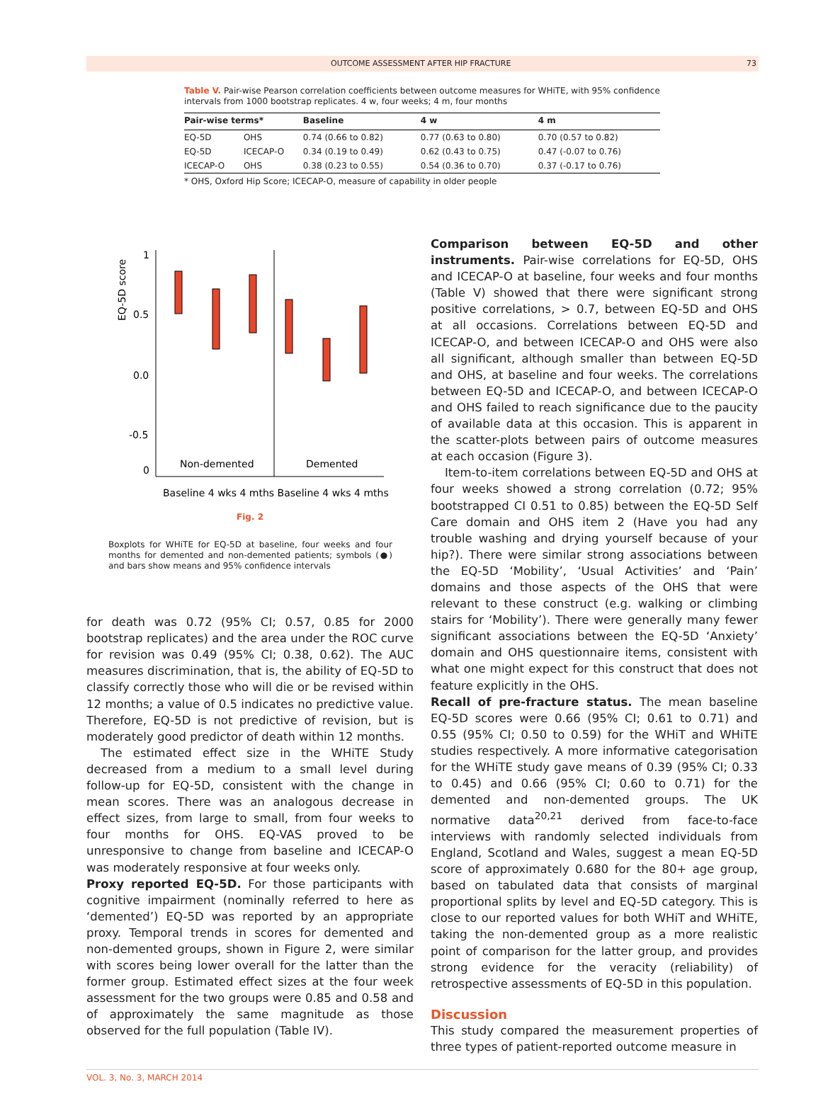OUTCOME ASSESSMENT AFTER HIP FRACTURE 73
Table V. Pair-wise Pearson correlation coefficients between outcome measures for WHiTE, with 95% confidence intervals from 1000 bootstrap replicates. 4 w, four weeks; 4 m, four months
| Pair-wise terms* | | Baseline | 4 w | 4 m |
| --- | --- | --- | --- | --- |
| EQ-5D | OHS | 0.74 (0.66 to 0.82) | 0.77 (0.63 to 0.80) | 0.70 (0.57 to 0.82) |
| EQ-5D | ICECAP-O | 0.34 (0.19 to 0.49) | 0.62 (0.43 to 0.75) | 0.47 (-0.07 to 0.76) |
| ICECAP-O | OHS | 0.38 (0.23 to 0.55) | 0.54 (0.36 to 0.70) | 0.37 (-0.17 to 0.76) |
* OHS, Oxford Hip Score; ICECAP-O, measure of capability in older people
EQ-5D score
1
0.5
0.0
-0.5
0
Non-demented
Demented
Baseline 4 wks 4 mths Baseline 4 wks 4 mths
Fig. 2
Boxplots for WHiTE for EQ-5D at baseline, four weeks and four months for demented and non-demented patients; symbols (●) and bars show means and 95% confidence intervals
for death was 0.72 (95% CI; 0.57, 0.85 for 2000 bootstrap replicates) and the area under the ROC curve for revision was 0.49 (95% CI; 0.38, 0.62). The AUC measures discrimination, that is, the ability of EQ-5D to classify correctly those who will die or be revised within 12 months; a value of 0.5 indicates no predictive value. Therefore, EQ-5D is not predictive of revision, but is moderately good predictor of death within 12 months.
The estimated effect size in the WHiTE Study decreased from a medium to a small level during follow-up for EQ-5D, consistent with the change in mean scores. There was an analogous decrease in effect sizes, from large to small, from four weeks to four months for OHS. EQ-VAS proved to be unresponsive to change from baseline and ICECAP-O was moderately responsive at four weeks only.
Proxy reported EQ-5D. For those participants with cognitive impairment (nominally referred to here as ‘demented’) EQ-5D was reported by an appropriate proxy. Temporal trends in scores for demented and non-demented groups, shown in Figure 2, were similar with scores being lower overall for the latter than the former group. Estimated effect sizes at the four week assessment for the two groups were 0.85 and 0.58 and of approximately the same magnitude as those observed for the full population (Table IV).
Comparison between EQ-5D and other instruments. Pair-wise correlations for EQ-5D, OHS and ICECAP-O at baseline, four weeks and four months (Table V) showed that there were significant strong positive correlations, > 0.7, between EQ-5D and OHS at all occasions. Correlations between EQ-5D and ICECAP-O, and between ICECAP-O and OHS were also all significant, although smaller than between EQ-5D and OHS, at baseline and four weeks. The correlations between EQ-5D and ICECAP-O, and between ICECAP-O and OHS failed to reach significance due to the paucity of available data at this occasion. This is apparent in the scatter-plots between pairs of outcome measures at each occasion (Figure 3).
Item-to-item correlations between EQ-5D and OHS at four weeks showed a strong correlation (0.72; 95% bootstrapped CI 0.51 to 0.85) between the EQ-5D Self Care domain and OHS item 2 (Have you had any trouble washing and drying yourself because of your hip?). There were similar strong associations between the EQ-5D ‘Mobility’, ‘Usual Activities’ and ‘Pain’ domains and those aspects of the OHS that were relevant to these construct (e.g. walking or climbing stairs for ‘Mobility’). There were generally many fewer significant associations between the EQ-5D ‘Anxiety’ domain and OHS questionnaire items, consistent with what one might expect for this construct that does not feature explicitly in the OHS.
Recall of pre-fracture status. The mean baseline EQ-5D scores were 0.66 (95% CI; 0.61 to 0.71) and 0.55 (95% CI; 0.50 to 0.59) for the WHiT and WHiTE studies respectively. A more informative categorisation for the WHiTE study gave means of 0.39 (95% CI; 0.33 to 0.45) and 0.66 (95% CI; 0.60 to 0.71) for the demented and non-demented groups. The UK normative data<sup>20,21</sup> derived from face-to-face interviews with randomly selected individuals from England, Scotland and Wales, suggest a mean EQ-5D score of approximately 0.680 for the 80+ age group, based on tabulated data that consists of marginal proportional splits by level and EQ-5D category. This is close to our reported values for both WHiT and WHiTE, taking the non-demented group as a more realistic point of comparison for the latter group, and provides strong evidence for the veracity (reliability) of retrospective assessments of EQ-5D in this population.
Discussion
This study compared the measurement properties of three types of patient-reported outcome measure in
VOL. 3, No. 3, MARCH 2014